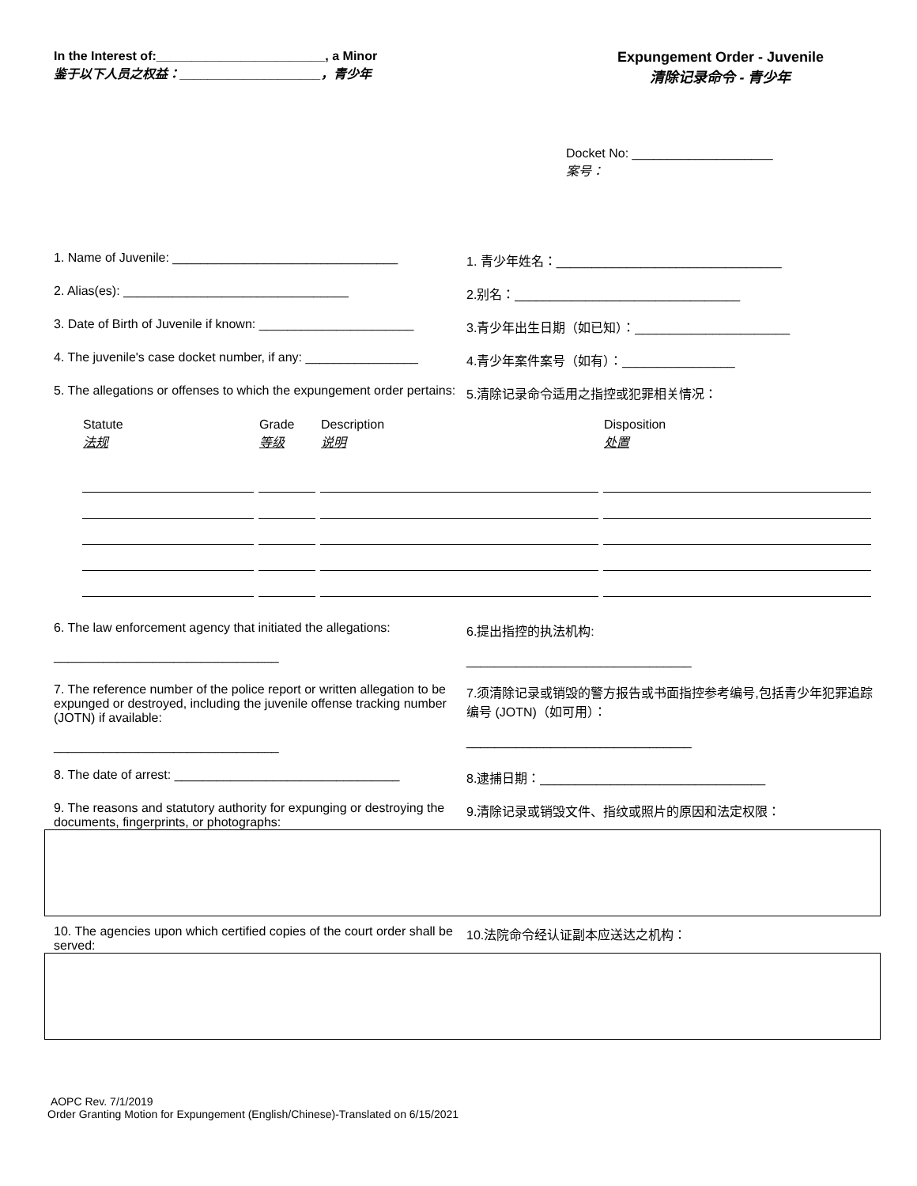In the Interest of:________________________, a Minor
鉴于以下人员之权益：____________________，青少年
Expungement Order - Juvenile
清除记录命令 - 青少年
Docket No: ____________________
案号：
1. Name of Juvenile: ________________________________ 1. 青少年姓名：________________________________
2. Alias(es): ________________________________ 2.别名：________________________________
3. Date of Birth of Juvenile if known: ______________________
3.青少年出生日期（如已知）：______________________
4. The juvenile's case docket number, if any: ________________
4.青少年案件案号（如有）：________________
5. The allegations or offenses to which the expungement order pertains:
5.清除记录命令适用之指控或犯罪相关情况：
| Statute 法规 | Grade 等级 | Description 说明 | Disposition 处置 |
| --- | --- | --- | --- |
6. The law enforcement agency that initiated the allegations:
________________________________
6.提出指控的执法机构:
________________________________
7. The reference number of the police report or written allegation to be expunged or destroyed, including the juvenile offense tracking number (JOTN) if available:
________________________________
7.须清除记录或销毁的警方报告或书面指控参考编号,包括青少年犯罪追踪编号 (JOTN)（如可用）：
________________________________
8. The date of arrest: ________________________________ 8.逮捕日期：________________________________
9. The reasons and statutory authority for expunging or destroying the documents, fingerprints, or photographs:
9.清除记录或销毁文件、指纹或照片的原因和法定权限：
10. The agencies upon which certified copies of the court order shall be served:
10.法院命令经认证副本应送达之机构：
AOPC Rev. 7/1/2019
Order Granting Motion for Expungement (English/Chinese)-Translated on 6/15/2021